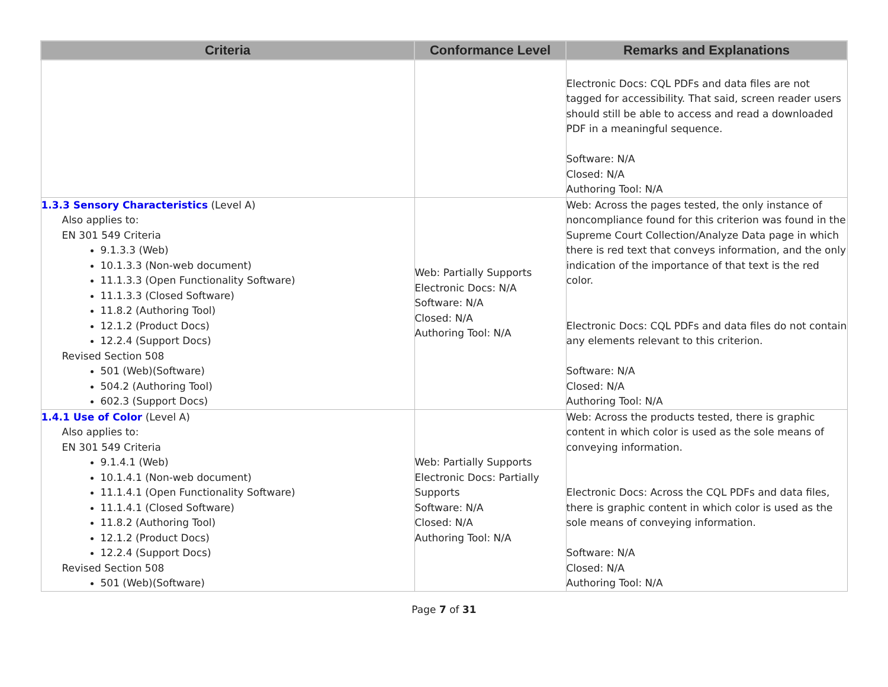| Criteria | Conformance Level | Remarks and Explanations |
| --- | --- | --- |
| | | Electronic Docs: CQL PDFs and data files are not tagged for accessibility. That said, screen reader users should still be able to access and read a downloaded PDF in a meaningful sequence. Software: N/A Closed: N/A Authoring Tool: N/A |
| 1.3.3 Sensory Characteristics (Level A) Also applies to: EN 301 549 Criteria 9.1.3.3 (Web) 10.1.3.3 (Non-web document) 11.1.3.3 (Open Functionality Software) 11.1.3.3 (Closed Software) 11.8.2 (Authoring Tool) 12.1.2 (Product Docs) 12.2.4 (Support Docs) Revised Section 508 501 (Web)(Software) 504.2 (Authoring Tool) 602.3 (Support Docs) | Web: Partially Supports Electronic Docs: N/A Software: N/A Closed: N/A Authoring Tool: N/A | Web: Across the pages tested, the only instance of noncompliance found for this criterion was found in the Supreme Court Collection/Analyze Data page in which there is red text that conveys information, and the only indication of the importance of that text is the red color. Electronic Docs: CQL PDFs and data files do not contain any elements relevant to this criterion. Software: N/A Closed: N/A Authoring Tool: N/A |
| 1.4.1 Use of Color (Level A) Also applies to: EN 301 549 Criteria 9.1.4.1 (Web) 10.1.4.1 (Non-web document) 11.1.4.1 (Open Functionality Software) 11.1.4.1 (Closed Software) 11.8.2 (Authoring Tool) 12.1.2 (Product Docs) 12.2.4 (Support Docs) Revised Section 508 501 (Web)(Software) | Web: Partially Supports Electronic Docs: Partially Supports Software: N/A Closed: N/A Authoring Tool: N/A | Web: Across the products tested, there is graphic content in which color is used as the sole means of conveying information. Electronic Docs: Across the CQL PDFs and data files, there is graphic content in which color is used as the sole means of conveying information. Software: N/A Closed: N/A Authoring Tool: N/A |
Page 7 of 31